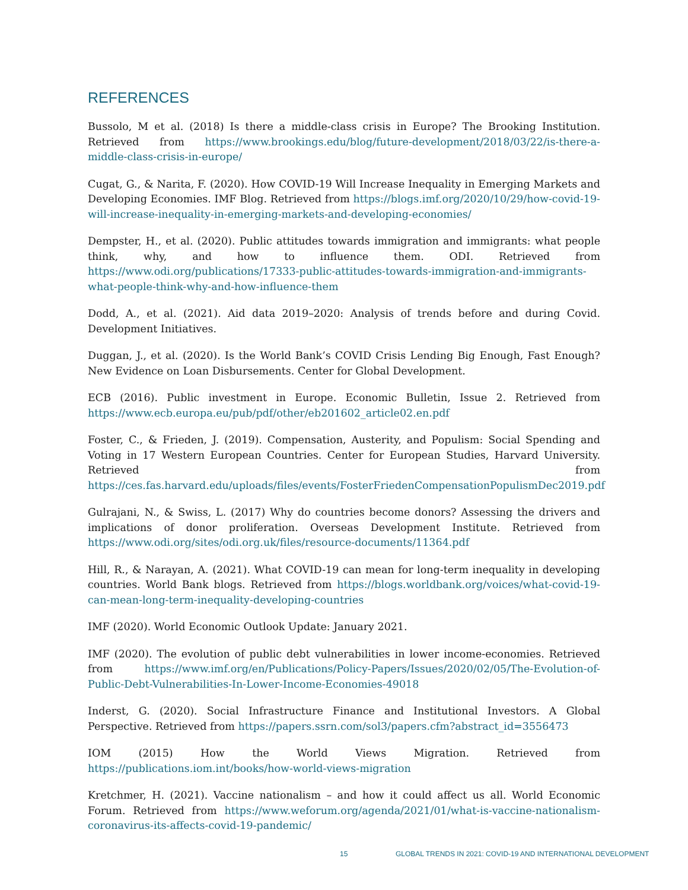REFERENCES
Bussolo, M et al. (2018) Is there a middle-class crisis in Europe? The Brooking Institution. Retrieved from https://www.brookings.edu/blog/future-development/2018/03/22/is-there-a-middle-class-crisis-in-europe/
Cugat, G., & Narita, F. (2020). How COVID-19 Will Increase Inequality in Emerging Markets and Developing Economies. IMF Blog. Retrieved from https://blogs.imf.org/2020/10/29/how-covid-19-will-increase-inequality-in-emerging-markets-and-developing-economies/
Dempster, H., et al. (2020). Public attitudes towards immigration and immigrants: what people think, why, and how to influence them. ODI. Retrieved from https://www.odi.org/publications/17333-public-attitudes-towards-immigration-and-immigrants-what-people-think-why-and-how-influence-them
Dodd, A., et al. (2021). Aid data 2019–2020: Analysis of trends before and during Covid. Development Initiatives.
Duggan, J., et al. (2020). Is the World Bank’s COVID Crisis Lending Big Enough, Fast Enough? New Evidence on Loan Disbursements. Center for Global Development.
ECB (2016). Public investment in Europe. Economic Bulletin, Issue 2. Retrieved from https://www.ecb.europa.eu/pub/pdf/other/eb201602_article02.en.pdf
Foster, C., & Frieden, J. (2019). Compensation, Austerity, and Populism: Social Spending and Voting in 17 Western European Countries. Center for European Studies, Harvard University. Retrieved from https://ces.fas.harvard.edu/uploads/files/events/FosterFriedenCompensationPopulismDec2019.pdf
Gulrajani, N., & Swiss, L. (2017) Why do countries become donors? Assessing the drivers and implications of donor proliferation. Overseas Development Institute. Retrieved from https://www.odi.org/sites/odi.org.uk/files/resource-documents/11364.pdf
Hill, R., & Narayan, A. (2021). What COVID-19 can mean for long-term inequality in developing countries. World Bank blogs. Retrieved from https://blogs.worldbank.org/voices/what-covid-19-can-mean-long-term-inequality-developing-countries
IMF (2020). World Economic Outlook Update: January 2021.
IMF (2020). The evolution of public debt vulnerabilities in lower income-economies. Retrieved from https://www.imf.org/en/Publications/Policy-Papers/Issues/2020/02/05/The-Evolution-of-Public-Debt-Vulnerabilities-In-Lower-Income-Economies-49018
Inderst, G. (2020). Social Infrastructure Finance and Institutional Investors. A Global Perspective. Retrieved from https://papers.ssrn.com/sol3/papers.cfm?abstract_id=3556473
IOM (2015) How the World Views Migration. Retrieved from https://publications.iom.int/books/how-world-views-migration
Kretchmer, H. (2021). Vaccine nationalism – and how it could affect us all. World Economic Forum. Retrieved from https://www.weforum.org/agenda/2021/01/what-is-vaccine-nationalism-coronavirus-its-affects-covid-19-pandemic/
15 GLOBAL TRENDS IN 2021: COVID-19 AND INTERNATIONAL DEVELOPMENT